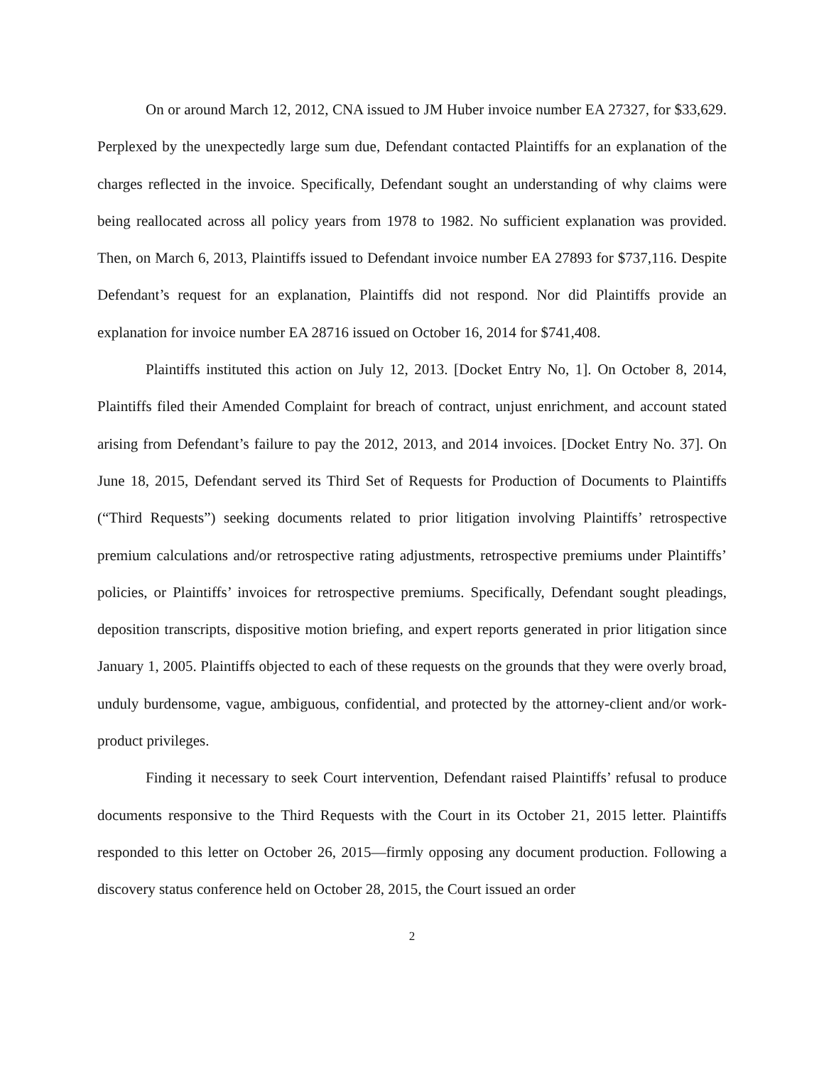On or around March 12, 2012, CNA issued to JM Huber invoice number EA 27327, for $33,629. Perplexed by the unexpectedly large sum due, Defendant contacted Plaintiffs for an explanation of the charges reflected in the invoice. Specifically, Defendant sought an understanding of why claims were being reallocated across all policy years from 1978 to 1982. No sufficient explanation was provided. Then, on March 6, 2013, Plaintiffs issued to Defendant invoice number EA 27893 for $737,116. Despite Defendant’s request for an explanation, Plaintiffs did not respond. Nor did Plaintiffs provide an explanation for invoice number EA 28716 issued on October 16, 2014 for $741,408.
Plaintiffs instituted this action on July 12, 2013. [Docket Entry No, 1]. On October 8, 2014, Plaintiffs filed their Amended Complaint for breach of contract, unjust enrichment, and account stated arising from Defendant’s failure to pay the 2012, 2013, and 2014 invoices. [Docket Entry No. 37]. On June 18, 2015, Defendant served its Third Set of Requests for Production of Documents to Plaintiffs (“Third Requests”) seeking documents related to prior litigation involving Plaintiffs’ retrospective premium calculations and/or retrospective rating adjustments, retrospective premiums under Plaintiffs’ policies, or Plaintiffs’ invoices for retrospective premiums. Specifically, Defendant sought pleadings, deposition transcripts, dispositive motion briefing, and expert reports generated in prior litigation since January 1, 2005. Plaintiffs objected to each of these requests on the grounds that they were overly broad, unduly burdensome, vague, ambiguous, confidential, and protected by the attorney-client and/or work-product privileges.
Finding it necessary to seek Court intervention, Defendant raised Plaintiffs’ refusal to produce documents responsive to the Third Requests with the Court in its October 21, 2015 letter. Plaintiffs responded to this letter on October 26, 2015—firmly opposing any document production. Following a discovery status conference held on October 28, 2015, the Court issued an order
2